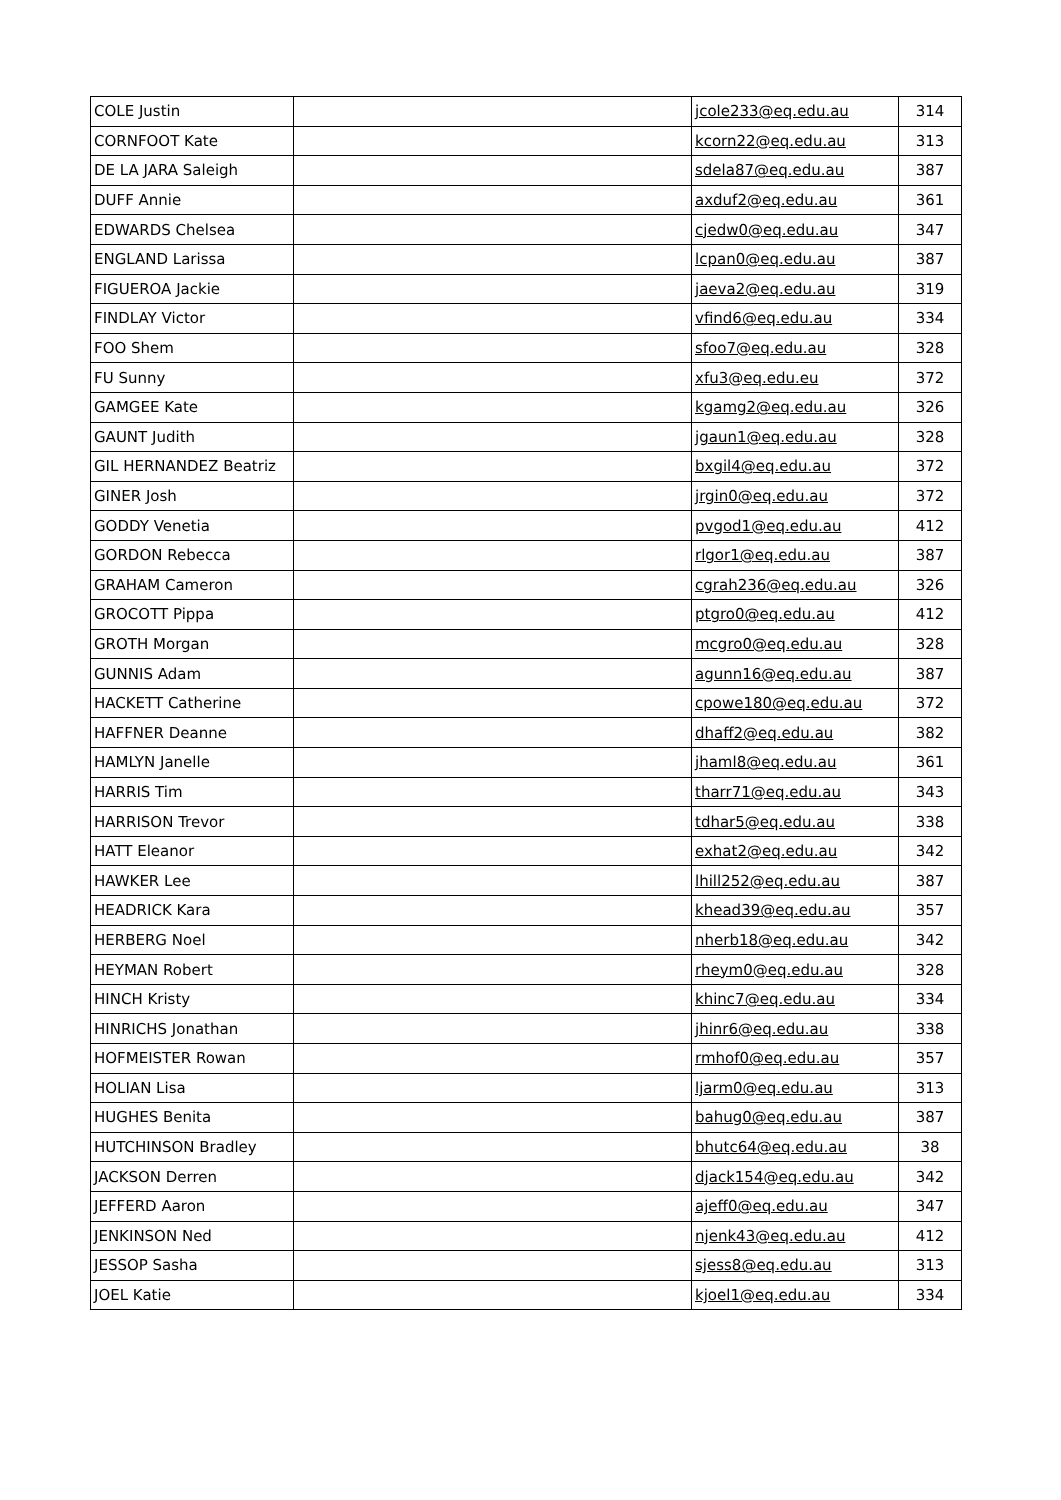| COLE Justin | | jcole233@eq.edu.au | 314 |
| CORNFOOT Kate | | kcorn22@eq.edu.au | 313 |
| DE LA JARA Saleigh | | sdela87@eq.edu.au | 387 |
| DUFF Annie | | axduf2@eq.edu.au | 361 |
| EDWARDS Chelsea | | cjedw0@eq.edu.au | 347 |
| ENGLAND Larissa | | lcpan0@eq.edu.au | 387 |
| FIGUEROA Jackie | | jaeva2@eq.edu.au | 319 |
| FINDLAY Victor | | vfind6@eq.edu.au | 334 |
| FOO Shem | | sfoo7@eq.edu.au | 328 |
| FU Sunny | | xfu3@eq.edu.eu | 372 |
| GAMGEE Kate | | kgamg2@eq.edu.au | 326 |
| GAUNT Judith | | jgaun1@eq.edu.au | 328 |
| GIL HERNANDEZ Beatriz | | bxgil4@eq.edu.au | 372 |
| GINER Josh | | jrgin0@eq.edu.au | 372 |
| GODDY Venetia | | pvgod1@eq.edu.au | 412 |
| GORDON Rebecca | | rlgor1@eq.edu.au | 387 |
| GRAHAM Cameron | | cgrah236@eq.edu.au | 326 |
| GROCOTT Pippa | | ptgro0@eq.edu.au | 412 |
| GROTH Morgan | | mcgro0@eq.edu.au | 328 |
| GUNNIS Adam | | agunn16@eq.edu.au | 387 |
| HACKETT Catherine | | cpowe180@eq.edu.au | 372 |
| HAFFNER Deanne | | dhaff2@eq.edu.au | 382 |
| HAMLYN Janelle | | jhaml8@eq.edu.au | 361 |
| HARRIS Tim | | tharr71@eq.edu.au | 343 |
| HARRISON Trevor | | tdhar5@eq.edu.au | 338 |
| HATT Eleanor | | exhat2@eq.edu.au | 342 |
| HAWKER Lee | | lhill252@eq.edu.au | 387 |
| HEADRICK Kara | | khead39@eq.edu.au | 357 |
| HERBERG Noel | | nherb18@eq.edu.au | 342 |
| HEYMAN Robert | | rheym0@eq.edu.au | 328 |
| HINCH Kristy | | khinc7@eq.edu.au | 334 |
| HINRICHS Jonathan | | jhinr6@eq.edu.au | 338 |
| HOFMEISTER Rowan | | rmhof0@eq.edu.au | 357 |
| HOLIAN Lisa | | ljarm0@eq.edu.au | 313 |
| HUGHES Benita | | bahug0@eq.edu.au | 387 |
| HUTCHINSON Bradley | | bhutc64@eq.edu.au | 38 |
| JACKSON Derren | | djack154@eq.edu.au | 342 |
| JEFFERD Aaron | | ajeff0@eq.edu.au | 347 |
| JENKINSON Ned | | njenk43@eq.edu.au | 412 |
| JESSOP Sasha | | sjess8@eq.edu.au | 313 |
| JOEL Katie | | kjoel1@eq.edu.au | 334 |